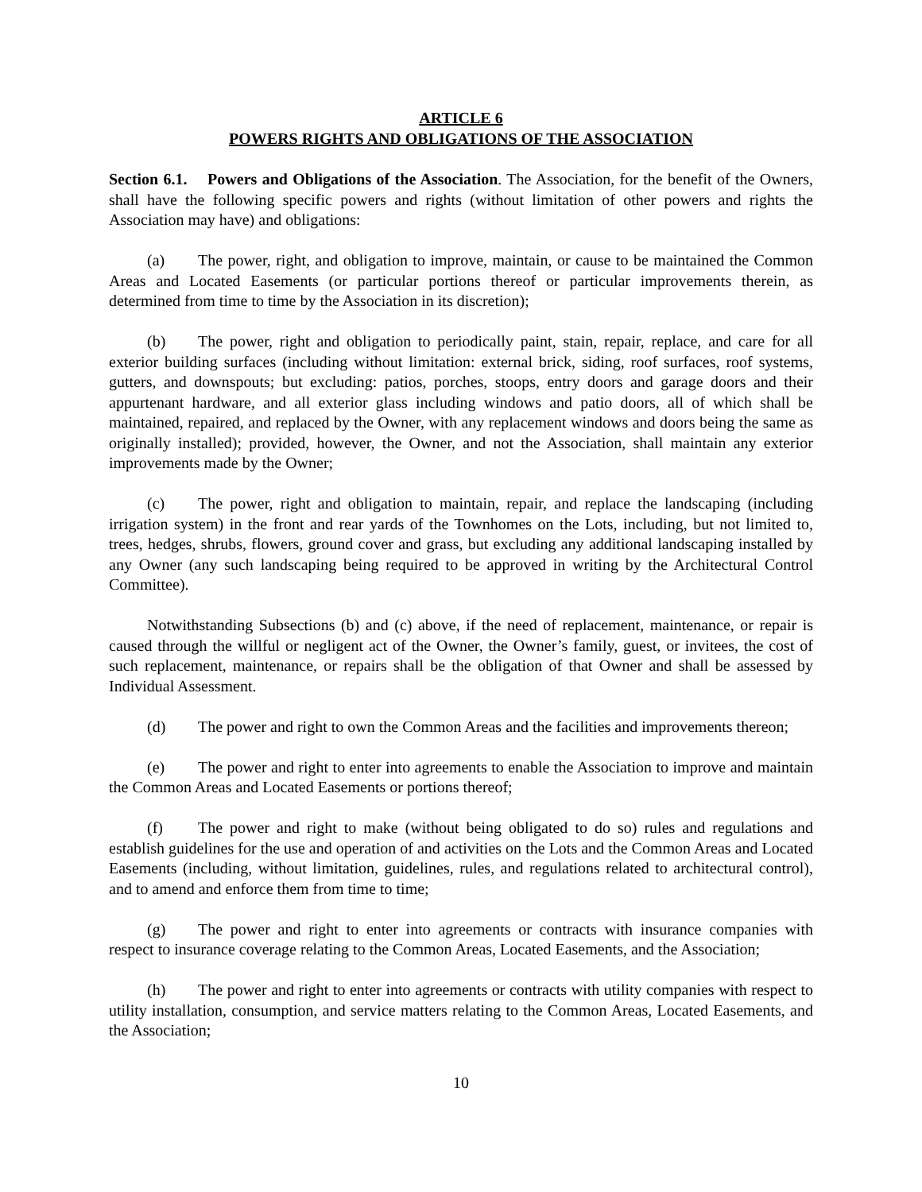ARTICLE 6
POWERS RIGHTS AND OBLIGATIONS OF THE ASSOCIATION
Section 6.1. Powers and Obligations of the Association. The Association, for the benefit of the Owners, shall have the following specific powers and rights (without limitation of other powers and rights the Association may have) and obligations:
(a) The power, right, and obligation to improve, maintain, or cause to be maintained the Common Areas and Located Easements (or particular portions thereof or particular improvements therein, as determined from time to time by the Association in its discretion);
(b) The power, right and obligation to periodically paint, stain, repair, replace, and care for all exterior building surfaces (including without limitation: external brick, siding, roof surfaces, roof systems, gutters, and downspouts; but excluding: patios, porches, stoops, entry doors and garage doors and their appurtenant hardware, and all exterior glass including windows and patio doors, all of which shall be maintained, repaired, and replaced by the Owner, with any replacement windows and doors being the same as originally installed); provided, however, the Owner, and not the Association, shall maintain any exterior improvements made by the Owner;
(c) The power, right and obligation to maintain, repair, and replace the landscaping (including irrigation system) in the front and rear yards of the Townhomes on the Lots, including, but not limited to, trees, hedges, shrubs, flowers, ground cover and grass, but excluding any additional landscaping installed by any Owner (any such landscaping being required to be approved in writing by the Architectural Control Committee).
Notwithstanding Subsections (b) and (c) above, if the need of replacement, maintenance, or repair is caused through the willful or negligent act of the Owner, the Owner’s family, guest, or invitees, the cost of such replacement, maintenance, or repairs shall be the obligation of that Owner and shall be assessed by Individual Assessment.
(d) The power and right to own the Common Areas and the facilities and improvements thereon;
(e) The power and right to enter into agreements to enable the Association to improve and maintain the Common Areas and Located Easements or portions thereof;
(f) The power and right to make (without being obligated to do so) rules and regulations and establish guidelines for the use and operation of and activities on the Lots and the Common Areas and Located Easements (including, without limitation, guidelines, rules, and regulations related to architectural control), and to amend and enforce them from time to time;
(g) The power and right to enter into agreements or contracts with insurance companies with respect to insurance coverage relating to the Common Areas, Located Easements, and the Association;
(h) The power and right to enter into agreements or contracts with utility companies with respect to utility installation, consumption, and service matters relating to the Common Areas, Located Easements, and the Association;
10